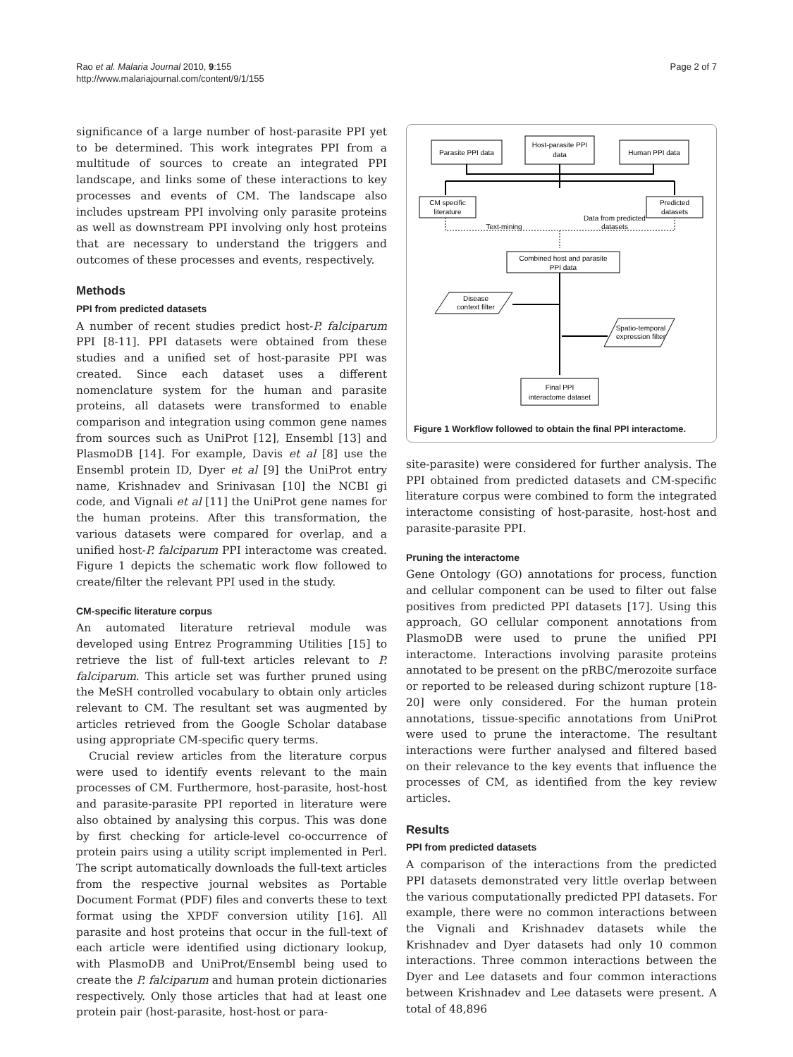Rao et al. Malaria Journal 2010, 9:155
http://www.malariajournal.com/content/9/1/155
Page 2 of 7
significance of a large number of host-parasite PPI yet to be determined. This work integrates PPI from a multitude of sources to create an integrated PPI landscape, and links some of these interactions to key processes and events of CM. The landscape also includes upstream PPI involving only parasite proteins as well as downstream PPI involving only host proteins that are necessary to understand the triggers and outcomes of these processes and events, respectively.
Methods
PPI from predicted datasets
A number of recent studies predict host-P. falciparum PPI [8-11]. PPI datasets were obtained from these studies and a unified set of host-parasite PPI was created. Since each dataset uses a different nomenclature system for the human and parasite proteins, all datasets were transformed to enable comparison and integration using common gene names from sources such as UniProt [12], Ensembl [13] and PlasmoDB [14]. For example, Davis et al [8] use the Ensembl protein ID, Dyer et al [9] the UniProt entry name, Krishnadev and Srinivasan [10] the NCBI gi code, and Vignali et al [11] the UniProt gene names for the human proteins. After this transformation, the various datasets were compared for overlap, and a unified host-P. falciparum PPI interactome was created. Figure 1 depicts the schematic work flow followed to create/filter the relevant PPI used in the study.
CM-specific literature corpus
An automated literature retrieval module was developed using Entrez Programming Utilities [15] to retrieve the list of full-text articles relevant to P. falciparum. This article set was further pruned using the MeSH controlled vocabulary to obtain only articles relevant to CM. The resultant set was augmented by articles retrieved from the Google Scholar database using appropriate CM-specific query terms.
Crucial review articles from the literature corpus were used to identify events relevant to the main processes of CM. Furthermore, host-parasite, host-host and parasite-parasite PPI reported in literature were also obtained by analysing this corpus. This was done by first checking for article-level co-occurrence of protein pairs using a utility script implemented in Perl. The script automatically downloads the full-text articles from the respective journal websites as Portable Document Format (PDF) files and converts these to text format using the XPDF conversion utility [16]. All parasite and host proteins that occur in the full-text of each article were identified using dictionary lookup, with PlasmoDB and UniProt/Ensembl being used to create the P. falciparum and human protein dictionaries respectively. Only those articles that had at least one protein pair (host-parasite, host-host or para-
Parasite PPI data
Host-parasite PPI
data
Human PPI data
CM specific
literature
Predicted
datasets
Text-mining
Data from predicted
datasets
Combined host and parasite
PPI data
Disease
context filter
Spatio-temporal
expression filter
Final PPI
interactome dataset
Figure 1 Workflow followed to obtain the final PPI interactome.
site-parasite) were considered for further analysis. The PPI obtained from predicted datasets and CM-specific literature corpus were combined to form the integrated interactome consisting of host-parasite, host-host and parasite-parasite PPI.
Pruning the interactome
Gene Ontology (GO) annotations for process, function and cellular component can be used to filter out false positives from predicted PPI datasets [17]. Using this approach, GO cellular component annotations from PlasmoDB were used to prune the unified PPI interactome. Interactions involving parasite proteins annotated to be present on the pRBC/merozoite surface or reported to be released during schizont rupture [18-20] were only considered. For the human protein annotations, tissue-specific annotations from UniProt were used to prune the interactome. The resultant interactions were further analysed and filtered based on their relevance to the key events that influence the processes of CM, as identified from the key review articles.
Results
PPI from predicted datasets
A comparison of the interactions from the predicted PPI datasets demonstrated very little overlap between the various computationally predicted PPI datasets. For example, there were no common interactions between the Vignali and Krishnadev datasets while the Krishnadev and Dyer datasets had only 10 common interactions. Three common interactions between the Dyer and Lee datasets and four common interactions between Krishnadev and Lee datasets were present. A total of 48,896